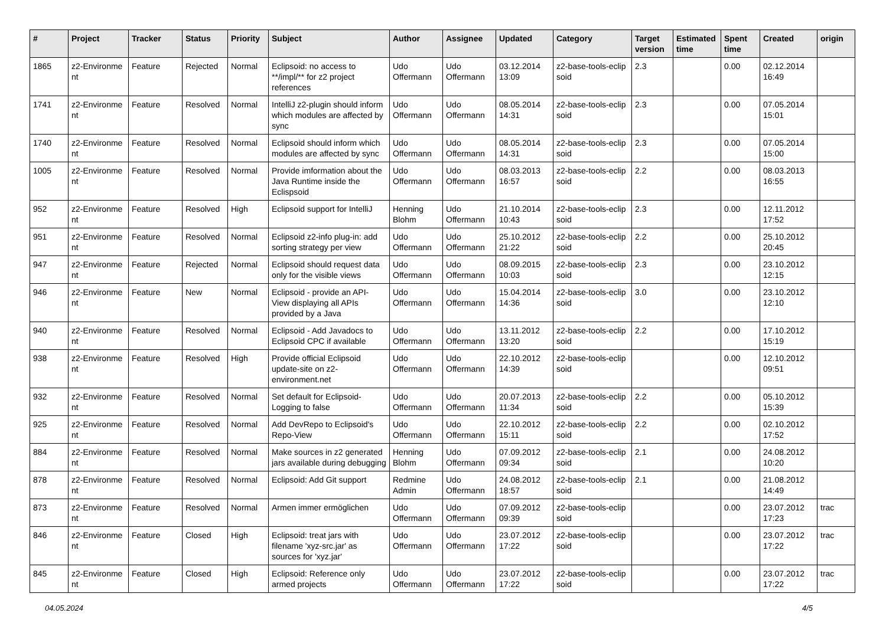| # | Project | Tracker | Status | Priority | Subject | Author | Assignee | Updated | Category | Target version | Estimated time | Spent time | Created | origin |
| --- | --- | --- | --- | --- | --- | --- | --- | --- | --- | --- | --- | --- | --- | --- |
| 1865 | z2-Environme nt | Feature | Rejected | Normal | Eclipsoid: no access to **/impl/** for z2 project references | Udo Offermann | Udo Offermann | 03.12.2014 13:09 | z2-base-tools-eclip soid | 2.3 | | 0.00 | 02.12.2014 16:49 | |
| 1741 | z2-Environme nt | Feature | Resolved | Normal | IntelliJ z2-plugin should inform which modules are affected by sync | Udo Offermann | Udo Offermann | 08.05.2014 14:31 | z2-base-tools-eclip soid | 2.3 | | 0.00 | 07.05.2014 15:01 | |
| 1740 | z2-Environme nt | Feature | Resolved | Normal | Eclipsoid should inform which modules are affected by sync | Udo Offermann | Udo Offermann | 08.05.2014 14:31 | z2-base-tools-eclip soid | 2.3 | | 0.00 | 07.05.2014 15:00 | |
| 1005 | z2-Environme nt | Feature | Resolved | Normal | Provide imformation about the Java Runtime inside the Eclispsoid | Udo Offermann | Udo Offermann | 08.03.2013 16:57 | z2-base-tools-eclip soid | 2.2 | | 0.00 | 08.03.2013 16:55 | |
| 952 | z2-Environme nt | Feature | Resolved | High | Eclipsoid support for IntelliJ | Henning Blohm | Udo Offermann | 21.10.2014 10:43 | z2-base-tools-eclip soid | 2.3 | | 0.00 | 12.11.2012 17:52 | |
| 951 | z2-Environme nt | Feature | Resolved | Normal | Eclipsoid z2-info plug-in: add sorting strategy per view | Udo Offermann | Udo Offermann | 25.10.2012 21:22 | z2-base-tools-eclip soid | 2.2 | | 0.00 | 25.10.2012 20:45 | |
| 947 | z2-Environme nt | Feature | Rejected | Normal | Eclipsoid should request data only for the visible views | Udo Offermann | Udo Offermann | 08.09.2015 10:03 | z2-base-tools-eclip soid | 2.3 | | 0.00 | 23.10.2012 12:15 | |
| 946 | z2-Environme nt | Feature | New | Normal | Eclipsoid - provide an API-View displaying all APIs provided by a Java | Udo Offermann | Udo Offermann | 15.04.2014 14:36 | z2-base-tools-eclip soid | 3.0 | | 0.00 | 23.10.2012 12:10 | |
| 940 | z2-Environme nt | Feature | Resolved | Normal | Eclipsoid - Add Javadocs to Eclipsoid CPC if available | Udo Offermann | Udo Offermann | 13.11.2012 13:20 | z2-base-tools-eclip soid | 2.2 | | 0.00 | 17.10.2012 15:19 | |
| 938 | z2-Environme nt | Feature | Resolved | High | Provide official Eclipsoid update-site on z2-environment.net | Udo Offermann | Udo Offermann | 22.10.2012 14:39 | z2-base-tools-eclip soid | | | 0.00 | 12.10.2012 09:51 | |
| 932 | z2-Environme nt | Feature | Resolved | Normal | Set default for Eclipsoid-Logging to false | Udo Offermann | Udo Offermann | 20.07.2013 11:34 | z2-base-tools-eclip soid | 2.2 | | 0.00 | 05.10.2012 15:39 | |
| 925 | z2-Environme nt | Feature | Resolved | Normal | Add DevRepo to Eclipsoid's Repo-View | Udo Offermann | Udo Offermann | 22.10.2012 15:11 | z2-base-tools-eclip soid | 2.2 | | 0.00 | 02.10.2012 17:52 | |
| 884 | z2-Environme nt | Feature | Resolved | Normal | Make sources in z2 generated jars available during debugging | Henning Blohm | Udo Offermann | 07.09.2012 09:34 | z2-base-tools-eclip soid | 2.1 | | 0.00 | 24.08.2012 10:20 | |
| 878 | z2-Environme nt | Feature | Resolved | Normal | Eclipsoid: Add Git support | Redmine Admin | Udo Offermann | 24.08.2012 18:57 | z2-base-tools-eclip soid | 2.1 | | 0.00 | 21.08.2012 14:49 | |
| 873 | z2-Environme nt | Feature | Resolved | Normal | Armen immer ermöglichen | Udo Offermann | Udo Offermann | 07.09.2012 09:39 | z2-base-tools-eclip soid | | | 0.00 | 23.07.2012 17:23 | trac |
| 846 | z2-Environme nt | Feature | Closed | High | Eclipsoid: treat jars with filename 'xyz-src.jar' as sources for 'xyz.jar' | Udo Offermann | Udo Offermann | 23.07.2012 17:22 | z2-base-tools-eclip soid | | | 0.00 | 23.07.2012 17:22 | trac |
| 845 | z2-Environme nt | Feature | Closed | High | Eclipsoid: Reference only armed projects | Udo Offermann | Udo Offermann | 23.07.2012 17:22 | z2-base-tools-eclip soid | | | 0.00 | 23.07.2012 17:22 | trac |
04.05.2024 4/5